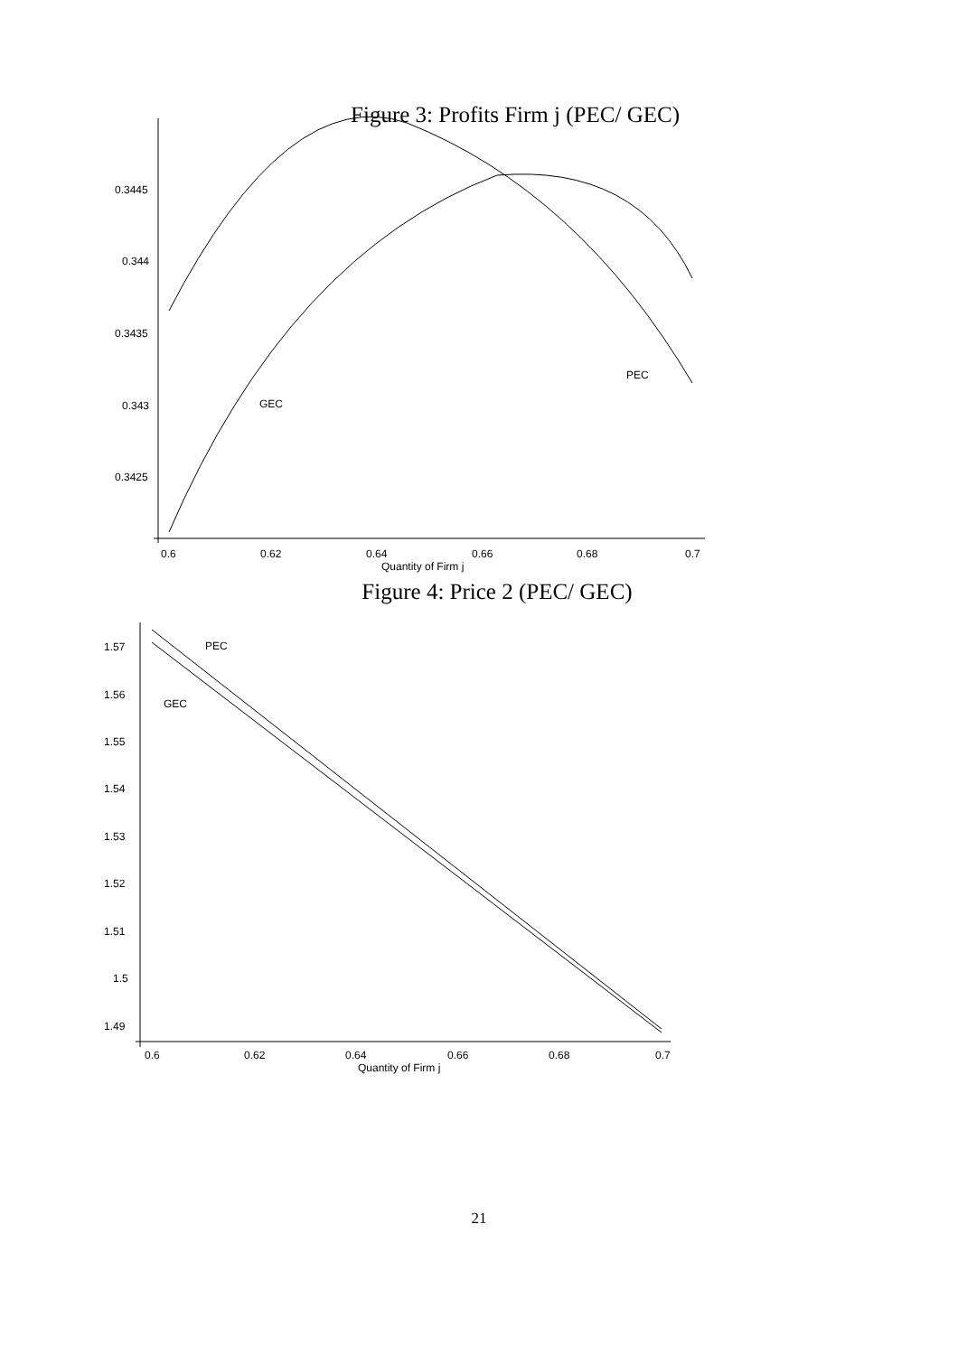Figure 3: Profits Firm j (PEC/ GEC)
0.3445
0.344
0.3435
0.343
0.3425
GEC
PEC
0.6
0.62
0.64
0.66
0.68
0.7
Quantity of Firm j
Figure 4: Price 2 (PEC/ GEC)
1.57
1.56
1.55
1.54
1.53
1.52
1.51
1.5
1.49
PEC
GEC
0.6
0.62
0.64
0.66
0.68
0.7
Quantity of Firm j
21